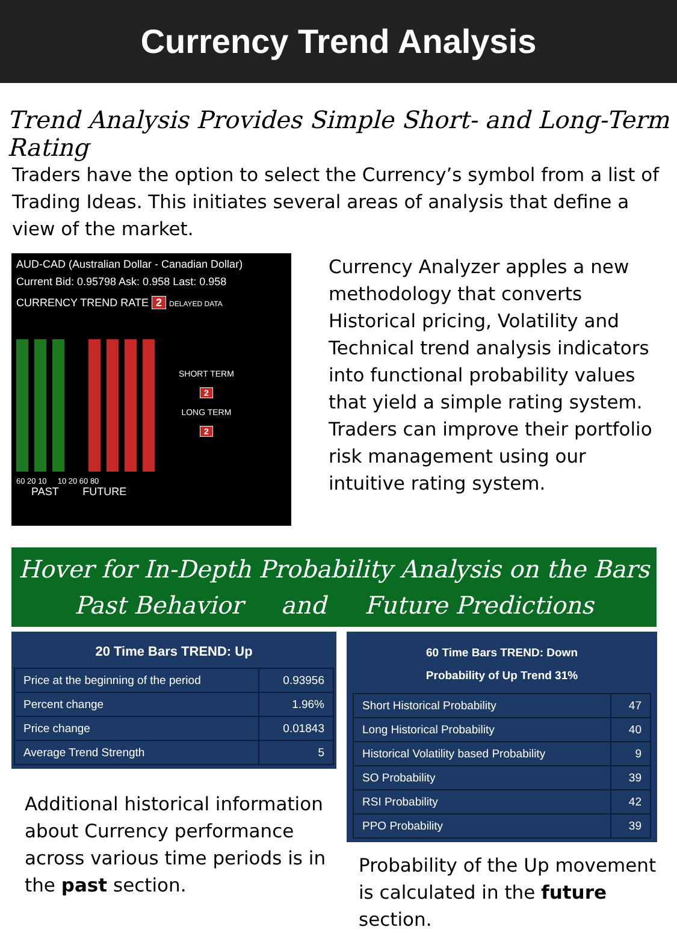Currency Trend Analysis
Trend Analysis Provides Simple Short- and Long-Term Rating
Traders have the option to select the Currency’s symbol from a list of Trading Ideas. This initiates several areas of analysis that define a view of the market.
AUD-CAD (Australian Dollar - Canadian Dollar)
Current Bid: 0.95798 Ask: 0.958 Last: 0.958
CURRENCY TREND RATE 2 DELAYED DATA
SHORT TERM
2
LONG TERM
2
60 20 10 10 20 60 80
PAST FUTURE
Currency Analyzer apples a new methodology that converts Historical pricing, Volatility and Technical trend analysis indicators into functional probability values that yield a simple rating system. Traders can improve their portfolio risk management using our intuitive rating system.
Hover for In-Depth Probability Analysis on the Bars
Past Behavior and Future Predictions
20 Time Bars TREND: Up
| Price at the beginning of the period | 0.93956 |
| Percent change | 1.96% |
| Price change | 0.01843 |
| Average Trend Strength | 5 |
Additional historical information about Currency performance across various time periods is in the past section.
60 Time Bars TREND: Down
Probability of Up Trend 31%
| Short Historical Probability | 47 |
| Long Historical Probability | 40 |
| Historical Volatility based Probability | 9 |
| SO Probability | 39 |
| RSI Probability | 42 |
| PPO Probability | 39 |
Probability of the Up movement is calculated in the future section.